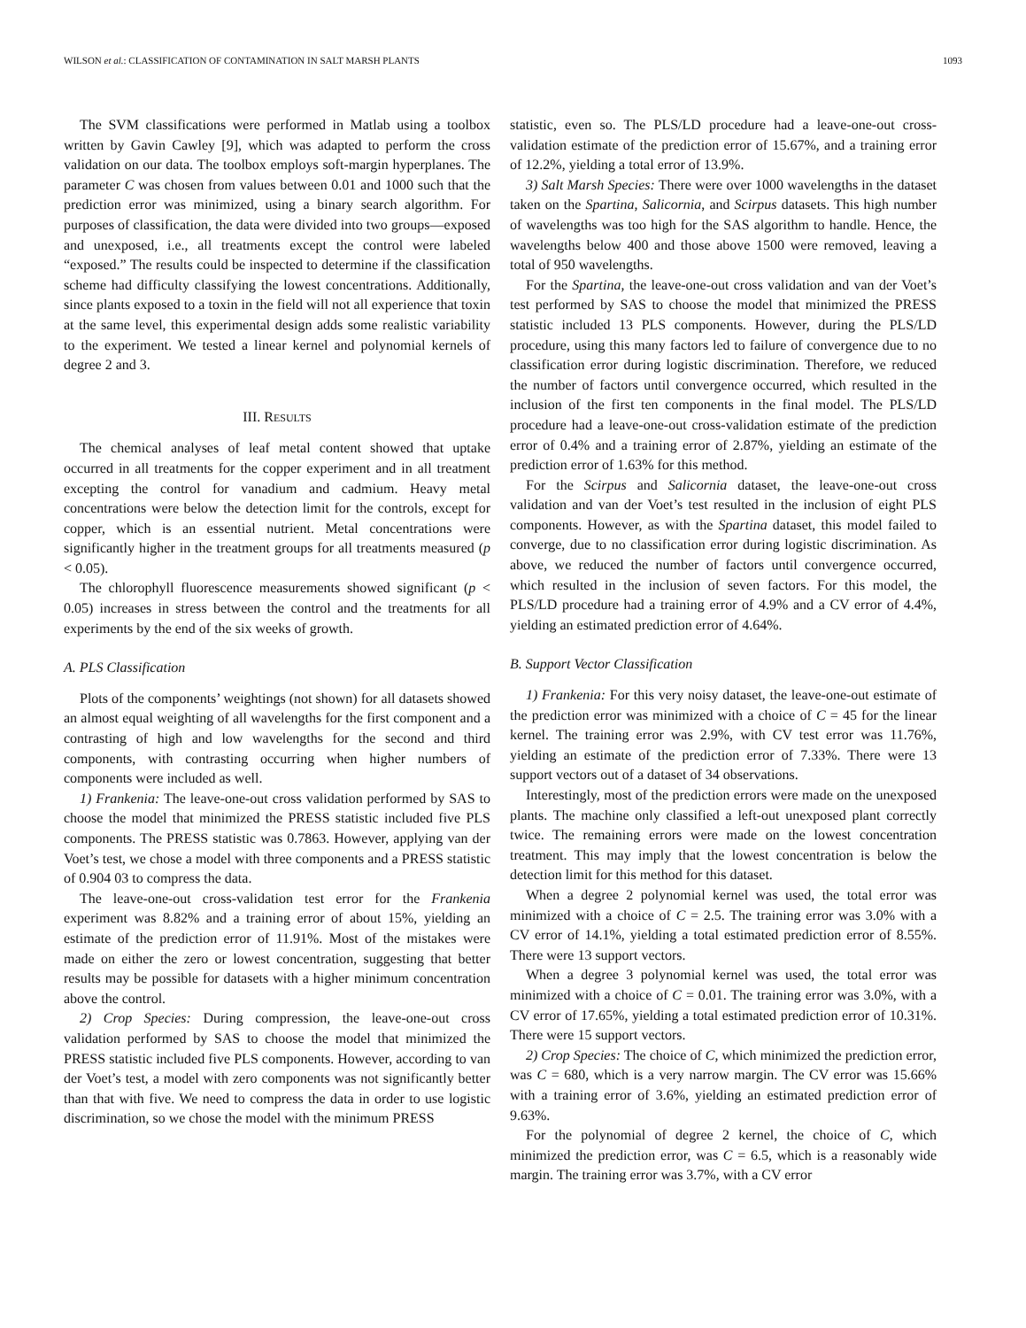WILSON et al.: CLASSIFICATION OF CONTAMINATION IN SALT MARSH PLANTS 1093
The SVM classifications were performed in Matlab using a toolbox written by Gavin Cawley [9], which was adapted to perform the cross validation on our data. The toolbox employs soft-margin hyperplanes. The parameter C was chosen from values between 0.01 and 1000 such that the prediction error was minimized, using a binary search algorithm. For purposes of classification, the data were divided into two groups—exposed and unexposed, i.e., all treatments except the control were labeled “exposed.” The results could be inspected to determine if the classification scheme had difficulty classifying the lowest concentrations. Additionally, since plants exposed to a toxin in the field will not all experience that toxin at the same level, this experimental design adds some realistic variability to the experiment. We tested a linear kernel and polynomial kernels of degree 2 and 3.
III. RESULTS
The chemical analyses of leaf metal content showed that uptake occurred in all treatments for the copper experiment and in all treatment excepting the control for vanadium and cadmium. Heavy metal concentrations were below the detection limit for the controls, except for copper, which is an essential nutrient. Metal concentrations were significantly higher in the treatment groups for all treatments measured (p < 0.05).
The chlorophyll fluorescence measurements showed significant (p < 0.05) increases in stress between the control and the treatments for all experiments by the end of the six weeks of growth.
A. PLS Classification
Plots of the components’ weightings (not shown) for all datasets showed an almost equal weighting of all wavelengths for the first component and a contrasting of high and low wavelengths for the second and third components, with contrasting occurring when higher numbers of components were included as well.
1) Frankenia: The leave-one-out cross validation performed by SAS to choose the model that minimized the PRESS statistic included five PLS components. The PRESS statistic was 0.7863. However, applying van der Voet’s test, we chose a model with three components and a PRESS statistic of 0.904 03 to compress the data.
The leave-one-out cross-validation test error for the Frankenia experiment was 8.82% and a training error of about 15%, yielding an estimate of the prediction error of 11.91%. Most of the mistakes were made on either the zero or lowest concentration, suggesting that better results may be possible for datasets with a higher minimum concentration above the control.
2) Crop Species: During compression, the leave-one-out cross validation performed by SAS to choose the model that minimized the PRESS statistic included five PLS components. However, according to van der Voet’s test, a model with zero components was not significantly better than that with five. We need to compress the data in order to use logistic discrimination, so we chose the model with the minimum PRESS
statistic, even so. The PLS/LD procedure had a leave-one-out cross-validation estimate of the prediction error of 15.67%, and a training error of 12.2%, yielding a total error of 13.9%.
3) Salt Marsh Species: There were over 1000 wavelengths in the dataset taken on the Spartina, Salicornia, and Scirpus datasets. This high number of wavelengths was too high for the SAS algorithm to handle. Hence, the wavelengths below 400 and those above 1500 were removed, leaving a total of 950 wavelengths.
For the Spartina, the leave-one-out cross validation and van der Voet’s test performed by SAS to choose the model that minimized the PRESS statistic included 13 PLS components. However, during the PLS/LD procedure, using this many factors led to failure of convergence due to no classification error during logistic discrimination. Therefore, we reduced the number of factors until convergence occurred, which resulted in the inclusion of the first ten components in the final model. The PLS/LD procedure had a leave-one-out cross-validation estimate of the prediction error of 0.4% and a training error of 2.87%, yielding an estimate of the prediction error of 1.63% for this method.
For the Scirpus and Salicornia dataset, the leave-one-out cross validation and van der Voet’s test resulted in the inclusion of eight PLS components. However, as with the Spartina dataset, this model failed to converge, due to no classification error during logistic discrimination. As above, we reduced the number of factors until convergence occurred, which resulted in the inclusion of seven factors. For this model, the PLS/LD procedure had a training error of 4.9% and a CV error of 4.4%, yielding an estimated prediction error of 4.64%.
B. Support Vector Classification
1) Frankenia: For this very noisy dataset, the leave-one-out estimate of the prediction error was minimized with a choice of C = 45 for the linear kernel. The training error was 2.9%, with CV test error was 11.76%, yielding an estimate of the prediction error of 7.33%. There were 13 support vectors out of a dataset of 34 observations.
Interestingly, most of the prediction errors were made on the unexposed plants. The machine only classified a left-out unexposed plant correctly twice. The remaining errors were made on the lowest concentration treatment. This may imply that the lowest concentration is below the detection limit for this method for this dataset.
When a degree 2 polynomial kernel was used, the total error was minimized with a choice of C = 2.5. The training error was 3.0% with a CV error of 14.1%, yielding a total estimated prediction error of 8.55%. There were 13 support vectors.
When a degree 3 polynomial kernel was used, the total error was minimized with a choice of C = 0.01. The training error was 3.0%, with a CV error of 17.65%, yielding a total estimated prediction error of 10.31%. There were 15 support vectors.
2) Crop Species: The choice of C, which minimized the prediction error, was C = 680, which is a very narrow margin. The CV error was 15.66% with a training error of 3.6%, yielding an estimated prediction error of 9.63%.
For the polynomial of degree 2 kernel, the choice of C, which minimized the prediction error, was C = 6.5, which is a reasonably wide margin. The training error was 3.7%, with a CV error